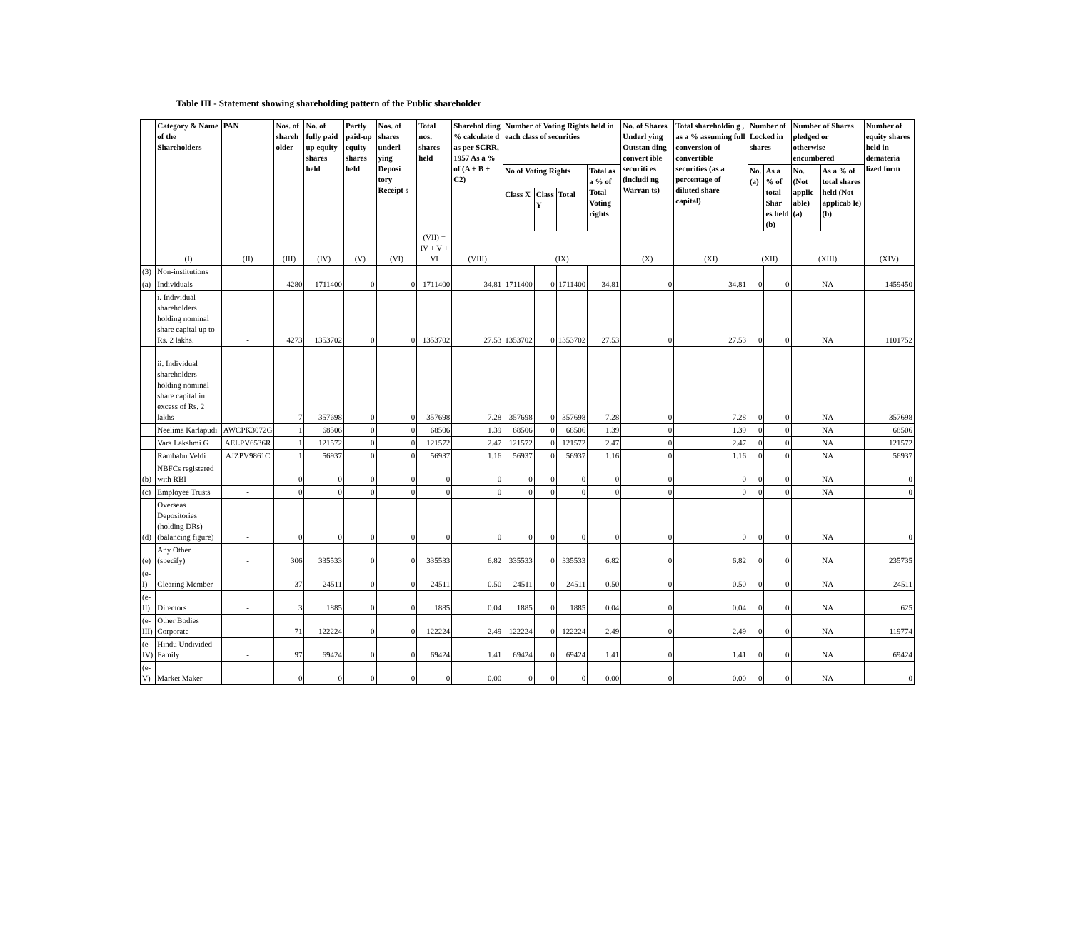Table III - Statement showing shareholding pattern of the Public shareholder
| | Category & Name of the Shareholders | PAN | Nos. of shareh older | No. of fully paid up equity shares held | Partly paid-up equity shares held | Nos. of shares underl ying Deposi tory Receipt s | Total nos. shares held | Sharehol ding % calculate d as per SCRR, 1957 As a % of (A + B + C2) | Number of Voting Rights held in each class of securities | | | | No. of Shares Underl ying Outstan ding convert ible securiti es (includi ng Warran ts) | Total shareholdin g , as a % assuming full conversion of convertible securities (as a percentage of diluted share capital) | Number of Locked in shares | | Number of Shares pledged or otherwise encumbered | | Number of equity shares held in demateria lized form |
| --- | --- | --- | --- | --- | --- | --- | --- | --- | --- | --- | --- | --- | --- | --- | --- | --- | --- | --- | --- |
| | | | | | | | | | No of Voting Rights | | | Total as a % of Total Voting rights | | | No. (a) | As a % of total Shar es held (b) | No. (Not applic able) (a) | As a % of total shares held (Not applicab le) (b) | |
| | | | | | | | | | Class X | Class Y | Total | | | | | | | | |
| | (I) | (II) | (III) | (IV) | (V) | (VI) | (VII) = IV + V + VI | (VIII) | (IX) | | | | (X) | (XI) | (XII) | | (XIII) | | (XIV) |
| (3) | Non-institutions | | | | | | | | | | | | | | | | | | |
| (a) | Individuals | | 4280 | 1711400 | 0 | 0 | 1711400 | 34.81 | 1711400 | 0 | 1711400 | 34.81 | 0 | 34.81 | 0 | 0 | NA | | 1459450 |
| | i. Individual shareholders holding nominal share capital up to Rs. 2 lakhs. | - | 4273 | 1353702 | 0 | 0 | 1353702 | 27.53 | 1353702 | 0 | 1353702 | 27.53 | 0 | 27.53 | 0 | 0 | NA | | 1101752 |
| | ii. Individual shareholders holding nominal share capital in excess of Rs. 2 lakhs | - | 7 | 357698 | 0 | 0 | 357698 | 7.28 | 357698 | 0 | 357698 | 7.28 | 0 | 7.28 | 0 | 0 | NA | | 357698 |
| | Neelima Karlapudi | AWCPK3072G | 1 | 68506 | 0 | 0 | 68506 | 1.39 | 68506 | 0 | 68506 | 1.39 | 0 | 1.39 | 0 | 0 | NA | | 68506 |
| | Vara Lakshmi G | AELPV6536R | 1 | 121572 | 0 | 0 | 121572 | 2.47 | 121572 | 0 | 121572 | 2.47 | 0 | 2.47 | 0 | 0 | NA | | 121572 |
| | Rambabu Veldi | AJZPV9861C | 1 | 56937 | 0 | 0 | 56937 | 1.16 | 56937 | 0 | 56937 | 1.16 | 0 | 1.16 | 0 | 0 | NA | | 56937 |
| (b) | NBFCs registered with RBI | - | 0 | 0 | 0 | 0 | 0 | 0 | 0 | 0 | 0 | 0 | 0 | 0 | 0 | 0 | NA | | 0 |
| (c) | Employee Trusts | - | 0 | 0 | 0 | 0 | 0 | 0 | 0 | 0 | 0 | 0 | 0 | 0 | 0 | 0 | NA | | 0 |
| (d) | Overseas Depositories (holding DRs) (balancing figure) | - | 0 | 0 | 0 | 0 | 0 | 0 | 0 | 0 | 0 | 0 | 0 | 0 | 0 | 0 | NA | | 0 |
| (e) | Any Other (specify) | - | 306 | 335533 | 0 | 0 | 335533 | 6.82 | 335533 | 0 | 335533 | 6.82 | 0 | 6.82 | 0 | 0 | NA | | 235735 |
| (e-I) | Clearing Member | - | 37 | 24511 | 0 | 0 | 24511 | 0.50 | 24511 | 0 | 24511 | 0.50 | 0 | 0.50 | 0 | 0 | NA | | 24511 |
| (e-II) | Directors | - | 3 | 1885 | 0 | 0 | 1885 | 0.04 | 1885 | 0 | 1885 | 0.04 | 0 | 0.04 | 0 | 0 | NA | | 625 |
| (e-III) | Other Bodies Corporate | - | 71 | 122224 | 0 | 0 | 122224 | 2.49 | 122224 | 0 | 122224 | 2.49 | 0 | 2.49 | 0 | 0 | NA | | 119774 |
| (e-IV) | Hindu Undivided Family | - | 97 | 69424 | 0 | 0 | 69424 | 1.41 | 69424 | 0 | 69424 | 1.41 | 0 | 1.41 | 0 | 0 | NA | | 69424 |
| (e-V) | Market Maker | - | 0 | 0 | 0 | 0 | 0 | 0.00 | 0 | 0 | 0 | 0.00 | 0 | 0.00 | 0 | 0 | NA | | 0 |